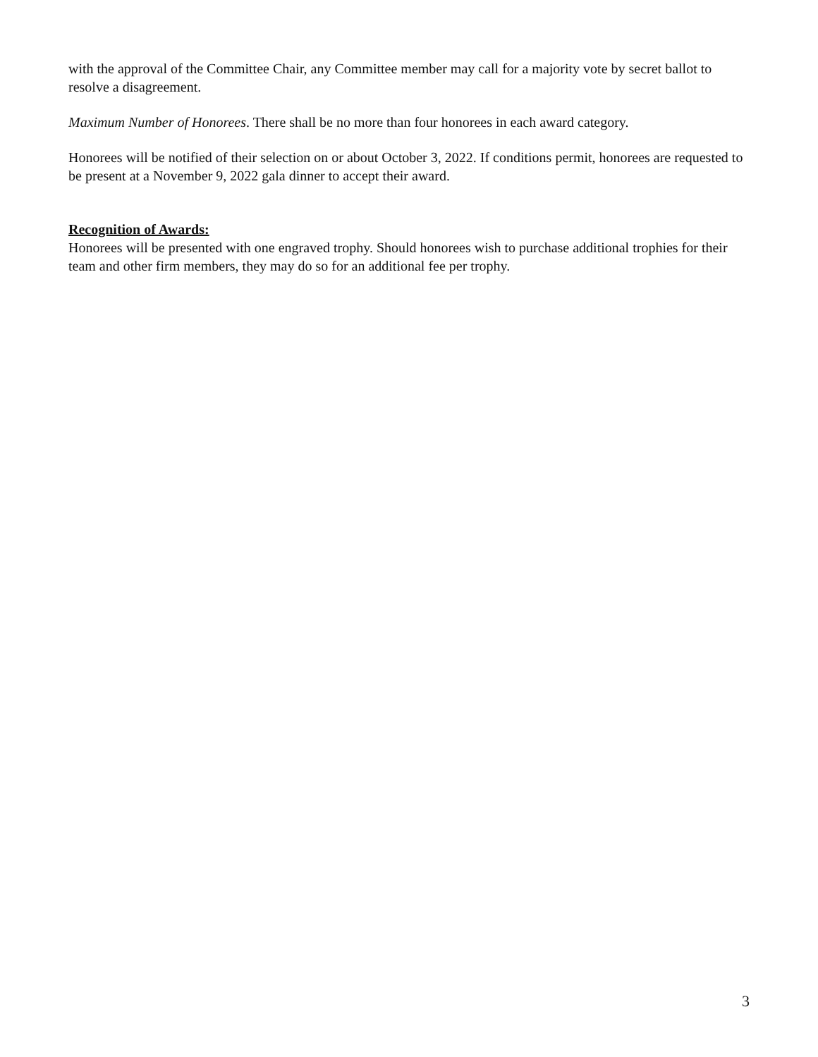with the approval of the Committee Chair, any Committee member may call for a majority vote by secret ballot to resolve a disagreement.
Maximum Number of Honorees. There shall be no more than four honorees in each award category.
Honorees will be notified of their selection on or about October 3, 2022. If conditions permit, honorees are requested to be present at a November 9, 2022 gala dinner to accept their award.
Recognition of Awards:
Honorees will be presented with one engraved trophy. Should honorees wish to purchase additional trophies for their team and other firm members, they may do so for an additional fee per trophy.
3